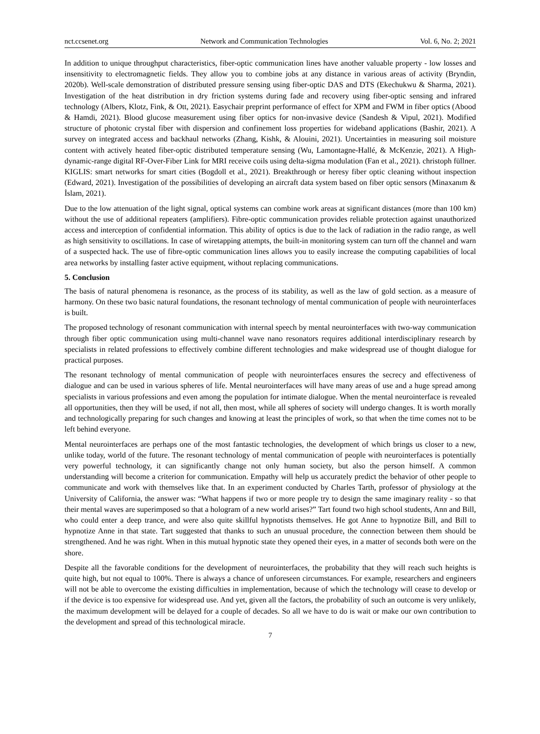nct.ccsenet.org Network and Communication Technologies Vol. 6, No. 2; 2021
In addition to unique throughput characteristics, fiber-optic communication lines have another valuable property - low losses and insensitivity to electromagnetic fields. They allow you to combine jobs at any distance in various areas of activity (Bryndin, 2020b). Well-scale demonstration of distributed pressure sensing using fiber-optic DAS and DTS (Ekechukwu & Sharma, 2021). Investigation of the heat distribution in dry friction systems during fade and recovery using fiber-optic sensing and infrared technology (Albers, Klotz, Fink, & Ott, 2021). Easychair preprint performance of effect for XPM and FWM in fiber optics (Abood & Hamdi, 2021). Blood glucose measurement using fiber optics for non-invasive device (Sandesh & Vipul, 2021). Modified structure of photonic crystal fiber with dispersion and confinement loss properties for wideband applications (Bashir, 2021). A survey on integrated access and backhaul networks (Zhang, Kishk, & Alouini, 2021). Uncertainties in measuring soil moisture content with actively heated fiber-optic distributed temperature sensing (Wu, Lamontagne-Hallé, & McKenzie, 2021). A High-dynamic-range digital RF-Over-Fiber Link for MRI receive coils using delta-sigma modulation (Fan et al., 2021). christoph füllner. KIGLIS: smart networks for smart cities (Bogdoll et al., 2021). Breakthrough or heresy fiber optic cleaning without inspection (Edward, 2021). Investigation of the possibilities of developing an aircraft data system based on fiber optic sensors (Minaxanım & İslam, 2021).
Due to the low attenuation of the light signal, optical systems can combine work areas at significant distances (more than 100 km) without the use of additional repeaters (amplifiers). Fibre-optic communication provides reliable protection against unauthorized access and interception of confidential information. This ability of optics is due to the lack of radiation in the radio range, as well as high sensitivity to oscillations. In case of wiretapping attempts, the built-in monitoring system can turn off the channel and warn of a suspected hack. The use of fibre-optic communication lines allows you to easily increase the computing capabilities of local area networks by installing faster active equipment, without replacing communications.
5. Conclusion
The basis of natural phenomena is resonance, as the process of its stability, as well as the law of gold section. as a measure of harmony. On these two basic natural foundations, the resonant technology of mental communication of people with neurointerfaces is built.
The proposed technology of resonant communication with internal speech by mental neurointerfaces with two-way communication through fiber optic communication using multi-channel wave nano resonators requires additional interdisciplinary research by specialists in related professions to effectively combine different technologies and make widespread use of thought dialogue for practical purposes.
The resonant technology of mental communication of people with neurointerfaces ensures the secrecy and effectiveness of dialogue and can be used in various spheres of life. Mental neurointerfaces will have many areas of use and a huge spread among specialists in various professions and even among the population for intimate dialogue. When the mental neurointerface is revealed all opportunities, then they will be used, if not all, then most, while all spheres of society will undergo changes. It is worth morally and technologically preparing for such changes and knowing at least the principles of work, so that when the time comes not to be left behind everyone.
Mental neurointerfaces are perhaps one of the most fantastic technologies, the development of which brings us closer to a new, unlike today, world of the future. The resonant technology of mental communication of people with neurointerfaces is potentially very powerful technology, it can significantly change not only human society, but also the person himself. A common understanding will become a criterion for communication. Empathy will help us accurately predict the behavior of other people to communicate and work with themselves like that. In an experiment conducted by Charles Tarth, professor of physiology at the University of California, the answer was: “What happens if two or more people try to design the same imaginary reality - so that their mental waves are superimposed so that a hologram of a new world arises?” Tart found two high school students, Ann and Bill, who could enter a deep trance, and were also quite skillful hypnotists themselves. He got Anne to hypnotize Bill, and Bill to hypnotize Anne in that state. Tart suggested that thanks to such an unusual procedure, the connection between them should be strengthened. And he was right. When in this mutual hypnotic state they opened their eyes, in a matter of seconds both were on the shore.
Despite all the favorable conditions for the development of neurointerfaces, the probability that they will reach such heights is quite high, but not equal to 100%. There is always a chance of unforeseen circumstances. For example, researchers and engineers will not be able to overcome the existing difficulties in implementation, because of which the technology will cease to develop or if the device is too expensive for widespread use. And yet, given all the factors, the probability of such an outcome is very unlikely, the maximum development will be delayed for a couple of decades. So all we have to do is wait or make our own contribution to the development and spread of this technological miracle.
7